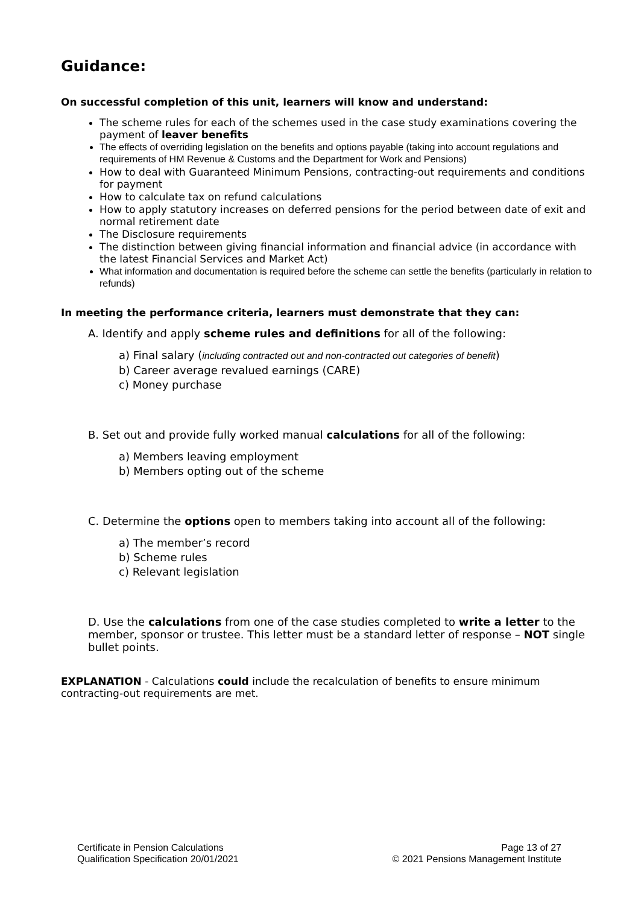Guidance:
On successful completion of this unit, learners will know and understand:
The scheme rules for each of the schemes used in the case study examinations covering the payment of leaver benefits
The effects of overriding legislation on the benefits and options payable (taking into account regulations and requirements of HM Revenue & Customs and the Department for Work and Pensions)
How to deal with Guaranteed Minimum Pensions, contracting-out requirements and conditions for payment
How to calculate tax on refund calculations
How to apply statutory increases on deferred pensions for the period between date of exit and normal retirement date
The Disclosure requirements
The distinction between giving financial information and financial advice (in accordance with the latest Financial Services and Market Act)
What information and documentation is required before the scheme can settle the benefits (particularly in relation to refunds)
In meeting the performance criteria, learners must demonstrate that they can:
A. Identify and apply scheme rules and definitions for all of the following:
a) Final salary (including contracted out and non-contracted out categories of benefit)
b) Career average revalued earnings (CARE)
c) Money purchase
B. Set out and provide fully worked manual calculations for all of the following:
a) Members leaving employment
b) Members opting out of the scheme
C. Determine the options open to members taking into account all of the following:
a) The member’s record
b) Scheme rules
c) Relevant legislation
D. Use the calculations from one of the case studies completed to write a letter to the member, sponsor or trustee. This letter must be a standard letter of response – NOT single bullet points.
EXPLANATION - Calculations could include the recalculation of benefits to ensure minimum contracting-out requirements are met.
Certificate in Pension Calculations
Qualification Specification 20/01/2021
Page 13 of 27
© 2021 Pensions Management Institute